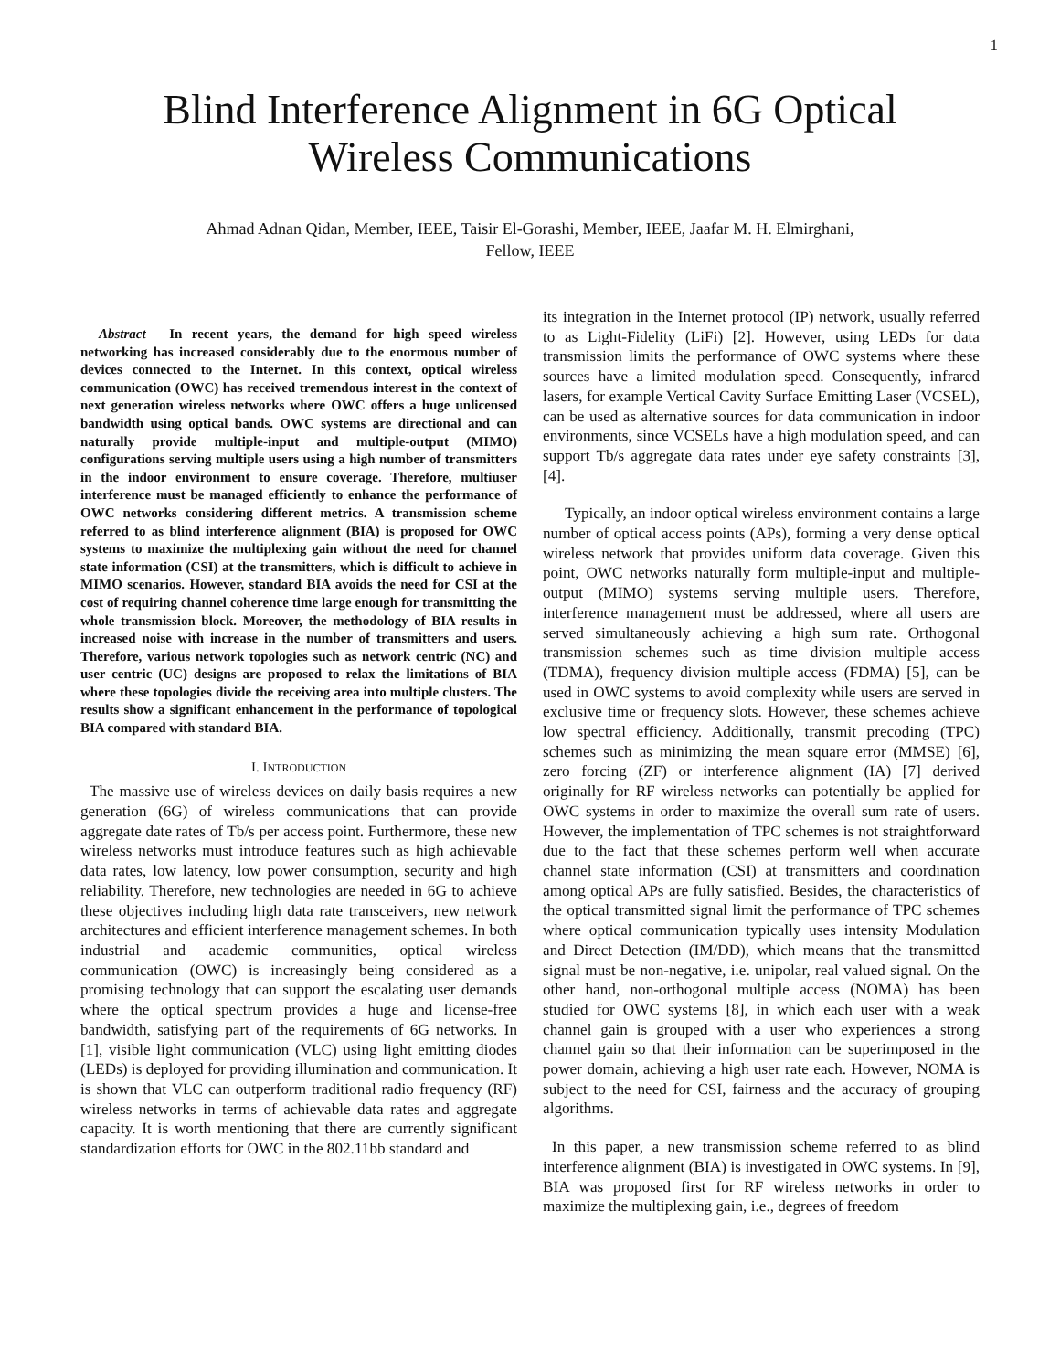1
Blind Interference Alignment in 6G Optical
Wireless Communications
Ahmad Adnan Qidan, Member, IEEE, Taisir El-Gorashi, Member, IEEE, Jaafar M. H. Elmirghani,
Fellow, IEEE
Abstract— In recent years, the demand for high speed wireless networking has increased considerably due to the enormous number of devices connected to the Internet. In this context, optical wireless communication (OWC) has received tremendous interest in the context of next generation wireless networks where OWC offers a huge unlicensed bandwidth using optical bands. OWC systems are directional and can naturally provide multiple-input and multiple-output (MIMO) configurations serving multiple users using a high number of transmitters in the indoor environment to ensure coverage. Therefore, multiuser interference must be managed efficiently to enhance the performance of OWC networks considering different metrics. A transmission scheme referred to as blind interference alignment (BIA) is proposed for OWC systems to maximize the multiplexing gain without the need for channel state information (CSI) at the transmitters, which is difficult to achieve in MIMO scenarios. However, standard BIA avoids the need for CSI at the cost of requiring channel coherence time large enough for transmitting the whole transmission block. Moreover, the methodology of BIA results in increased noise with increase in the number of transmitters and users. Therefore, various network topologies such as network centric (NC) and user centric (UC) designs are proposed to relax the limitations of BIA where these topologies divide the receiving area into multiple clusters. The results show a significant enhancement in the performance of topological BIA compared with standard BIA.
I. INTRODUCTION
The massive use of wireless devices on daily basis requires a new generation (6G) of wireless communications that can provide aggregate date rates of Tb/s per access point. Furthermore, these new wireless networks must introduce features such as high achievable data rates, low latency, low power consumption, security and high reliability. Therefore, new technologies are needed in 6G to achieve these objectives including high data rate transceivers, new network architectures and efficient interference management schemes. In both industrial and academic communities, optical wireless communication (OWC) is increasingly being considered as a promising technology that can support the escalating user demands where the optical spectrum provides a huge and license-free bandwidth, satisfying part of the requirements of 6G networks. In [1], visible light communication (VLC) using light emitting diodes (LEDs) is deployed for providing illumination and communication. It is shown that VLC can outperform traditional radio frequency (RF) wireless networks in terms of achievable data rates and aggregate capacity. It is worth mentioning that there are currently significant standardization efforts for OWC in the 802.11bb standard and
its integration in the Internet protocol (IP) network, usually referred to as Light-Fidelity (LiFi) [2]. However, using LEDs for data transmission limits the performance of OWC systems where these sources have a limited modulation speed. Consequently, infrared lasers, for example Vertical Cavity Surface Emitting Laser (VCSEL), can be used as alternative sources for data communication in indoor environments, since VCSELs have a high modulation speed, and can support Tb/s aggregate data rates under eye safety constraints [3], [4].
Typically, an indoor optical wireless environment contains a large number of optical access points (APs), forming a very dense optical wireless network that provides uniform data coverage. Given this point, OWC networks naturally form multiple-input and multiple-output (MIMO) systems serving multiple users. Therefore, interference management must be addressed, where all users are served simultaneously achieving a high sum rate. Orthogonal transmission schemes such as time division multiple access (TDMA), frequency division multiple access (FDMA) [5], can be used in OWC systems to avoid complexity while users are served in exclusive time or frequency slots. However, these schemes achieve low spectral efficiency. Additionally, transmit precoding (TPC) schemes such as minimizing the mean square error (MMSE) [6], zero forcing (ZF) or interference alignment (IA) [7] derived originally for RF wireless networks can potentially be applied for OWC systems in order to maximize the overall sum rate of users. However, the implementation of TPC schemes is not straightforward due to the fact that these schemes perform well when accurate channel state information (CSI) at transmitters and coordination among optical APs are fully satisfied. Besides, the characteristics of the optical transmitted signal limit the performance of TPC schemes where optical communication typically uses intensity Modulation and Direct Detection (IM/DD), which means that the transmitted signal must be non-negative, i.e. unipolar, real valued signal. On the other hand, non-orthogonal multiple access (NOMA) has been studied for OWC systems [8], in which each user with a weak channel gain is grouped with a user who experiences a strong channel gain so that their information can be superimposed in the power domain, achieving a high user rate each. However, NOMA is subject to the need for CSI, fairness and the accuracy of grouping algorithms.
In this paper, a new transmission scheme referred to as blind interference alignment (BIA) is investigated in OWC systems. In [9], BIA was proposed first for RF wireless networks in order to maximize the multiplexing gain, i.e., degrees of freedom